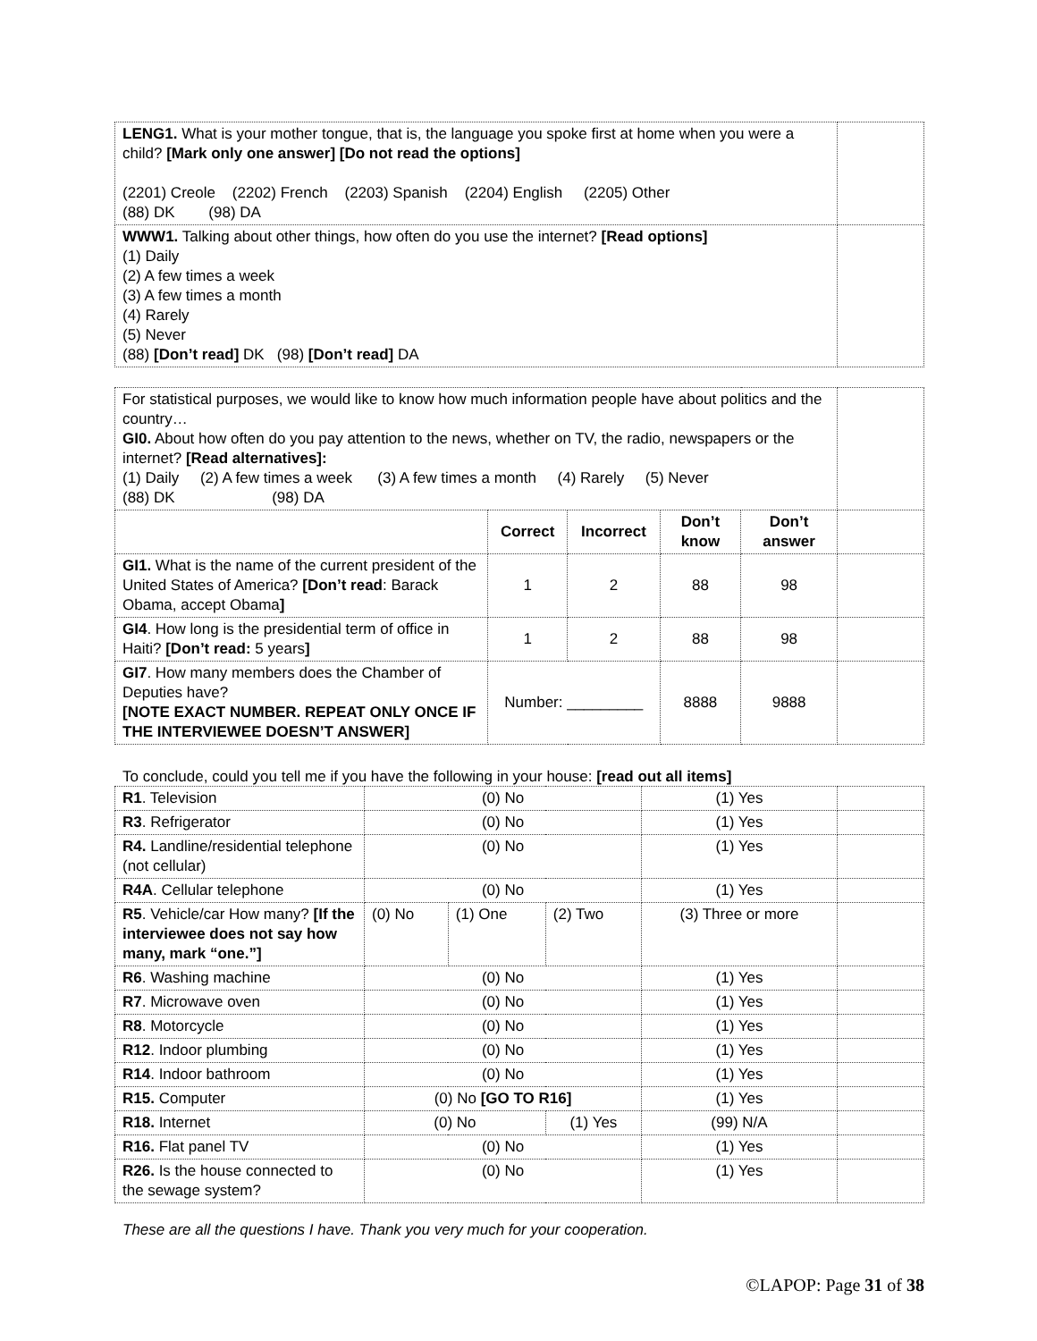| LENG1. What is your mother tongue, that is, the language you spoke first at home when you were a child? [Mark only one answer] [Do not read the options] (2201) Creole (2202) French (2203) Spanish (2204) English (2205) Other (88) DK (98) DA | |
| WWW1. Talking about other things, how often do you use the internet? [Read options] (1) Daily (2) A few times a week (3) A few times a month (4) Rarely (5) Never (88) [Don’t read] DK (98) [Don’t read] DA | |
| For statistical purposes, we would like to know how much information people have about politics and the country… GI0. About how often do you pay attention to the news, whether on TV, the radio, newspapers or the internet? [Read alternatives]: (1) Daily (2) A few times a week (3) A few times a month (4) Rarely (5) Never (88) DK (98) DA | | | | | |
| | Correct | Incorrect | Don’t know | Don’t answer | |
| GI1. What is the name of the current president of the United States of America? [Don’t read : Barack Obama, accept Obama ] | 1 | 2 | 88 | 98 | |
| GI4 . How long is the presidential term of office in Haiti? [Don’t read: 5 years ] | 1 | 2 | 88 | 98 | |
| GI7 . How many members does the Chamber of Deputies have? [NOTE EXACT NUMBER. REPEAT ONLY ONCE IF THE INTERVIEWEE DOESN’T ANSWER] | Number: _________ | | 8888 | 9888 | |
To conclude, could you tell me if you have the following in your house: [read out all items]
| R1 . Television | (0) No | | | (1) Yes | |
| R3 . Refrigerator | (0) No | | | (1) Yes | |
| R4. Landline/residential telephone (not cellular) | (0) No | | | (1) Yes | |
| R4A . Cellular telephone | (0) No | | | (1) Yes | |
| R5 . Vehicle/car How many? [If the interviewee does not say how many, mark “one.”] | (0) No | (1) One | (2) Two | (3) Three or more | |
| R6 . Washing machine | (0) No | | | (1) Yes | |
| R7 . Microwave oven | (0) No | | | (1) Yes | |
| R8 . Motorcycle | (0) No | | | (1) Yes | |
| R12 . Indoor plumbing | (0) No | | | (1) Yes | |
| R14 . Indoor bathroom | (0) No | | | (1) Yes | |
| R15. Computer | (0) No [GO TO R16] | | | (1) Yes | |
| R18. Internet | (0) No | | (1) Yes | (99) N/A | |
| R16. Flat panel TV | (0) No | | | (1) Yes | |
| R26. Is the house connected to the sewage system? | (0) No | | | (1) Yes | |
These are all the questions I have. Thank you very much for your cooperation.
©LAPOP: Page 31 of 38